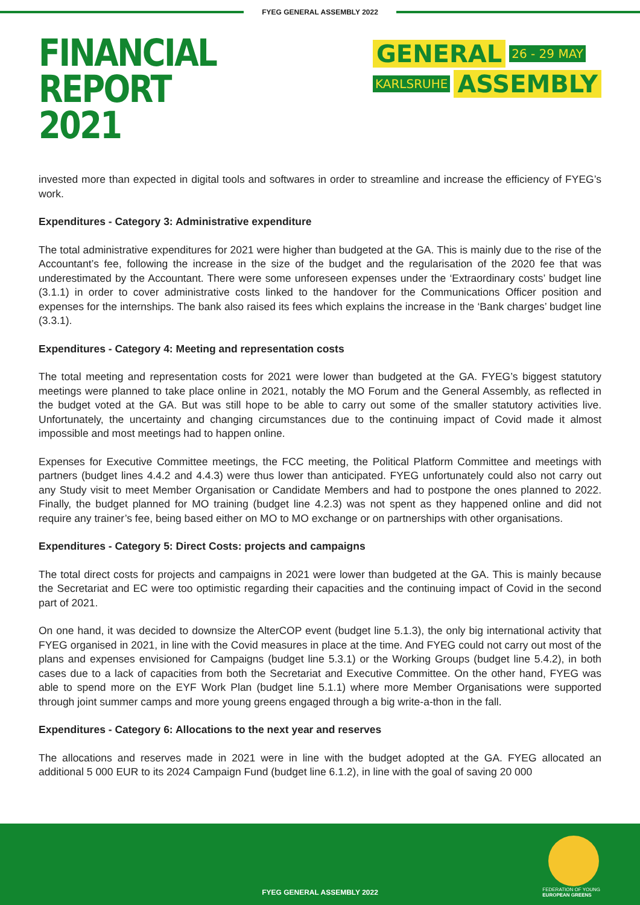FYEG GENERAL ASSEMBLY 2022
FINANCIAL REPORT
2021
GENERAL 26 - 29 MAY
KARLSRUHE ASSEMBLY
invested more than expected in digital tools and softwares in order to streamline and increase the efficiency of FYEG’s work.
Expenditures - Category 3: Administrative expenditure
The total administrative expenditures for 2021 were higher than budgeted at the GA. This is mainly due to the rise of the Accountant’s fee, following the increase in the size of the budget and the regularisation of the 2020 fee that was underestimated by the Accountant. There were some unforeseen expenses under the ‘Extraordinary costs’ budget line (3.1.1) in order to cover administrative costs linked to the handover for the Communications Officer position and expenses for the internships. The bank also raised its fees which explains the increase in the ‘Bank charges’ budget line (3.3.1).
Expenditures - Category 4: Meeting and representation costs
The total meeting and representation costs for 2021 were lower than budgeted at the GA. FYEG’s biggest statutory meetings were planned to take place online in 2021, notably the MO Forum and the General Assembly, as reflected in the budget voted at the GA. But was still hope to be able to carry out some of the smaller statutory activities live. Unfortunately, the uncertainty and changing circumstances due to the continuing impact of Covid made it almost impossible and most meetings had to happen online.
Expenses for Executive Committee meetings, the FCC meeting, the Political Platform Committee and meetings with partners (budget lines 4.4.2 and 4.4.3) were thus lower than anticipated. FYEG unfortunately could also not carry out any Study visit to meet Member Organisation or Candidate Members and had to postpone the ones planned to 2022. Finally, the budget planned for MO training (budget line 4.2.3) was not spent as they happened online and did not require any trainer’s fee, being based either on MO to MO exchange or on partnerships with other organisations.
Expenditures - Category 5: Direct Costs: projects and campaigns
The total direct costs for projects and campaigns in 2021 were lower than budgeted at the GA. This is mainly because the Secretariat and EC were too optimistic regarding their capacities and the continuing impact of Covid in the second part of 2021.
On one hand, it was decided to downsize the AlterCOP event (budget line 5.1.3), the only big international activity that FYEG organised in 2021, in line with the Covid measures in place at the time. And FYEG could not carry out most of the plans and expenses envisioned for Campaigns (budget line 5.3.1) or the Working Groups (budget line 5.4.2), in both cases due to a lack of capacities from both the Secretariat and Executive Committee. On the other hand, FYEG was able to spend more on the EYF Work Plan (budget line 5.1.1) where more Member Organisations were supported through joint summer camps and more young greens engaged through a big write-a-thon in the fall.
Expenditures - Category 6: Allocations to the next year and reserves
The allocations and reserves made in 2021 were in line with the budget adopted at the GA. FYEG allocated an additional 5 000 EUR to its 2024 Campaign Fund (budget line 6.1.2), in line with the goal of saving 20 000
FEDERATION OF YOUNG
EUROPEAN GREENS
FYEG GENERAL ASSEMBLY 2022